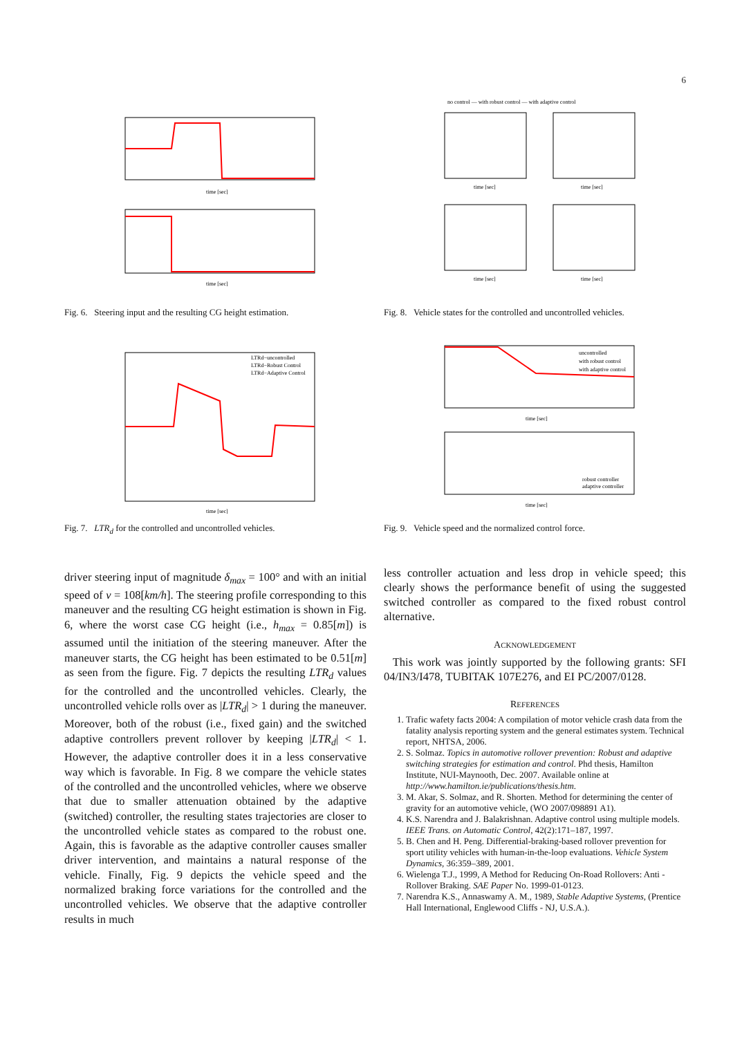6
time [sec]
time [sec]
Fig. 6. Steering input and the resulting CG height estimation.
LTRd−uncontrolled
LTRd−Robust Control
LTRd−Adaptive Control
time [sec]
Fig. 7. LTR<sub>d</sub> for the controlled and uncontrolled vehicles.
no control — with robust control — with adaptive control
time [sec]
time [sec]
time [sec]
time [sec]
Fig. 8. Vehicle states for the controlled and uncontrolled vehicles.
uncontrolled
with robust control
with adaptive control
time [sec]
robust controller
adaptive controller
time [sec]
Fig. 9. Vehicle speed and the normalized control force.
driver steering input of magnitude δ<sub>max</sub> = 100° and with an initial speed of v = 108[km/h]. The steering profile corresponding to this maneuver and the resulting CG height estimation is shown in Fig. 6, where the worst case CG height (i.e., h<sub>max</sub> = 0.85[m]) is assumed until the initiation of the steering maneuver. After the maneuver starts, the CG height has been estimated to be 0.51[m] as seen from the figure. Fig. 7 depicts the resulting LTR<sub>d</sub> values for the controlled and the uncontrolled vehicles. Clearly, the uncontrolled vehicle rolls over as |LTR<sub>d</sub>| > 1 during the maneuver. Moreover, both of the robust (i.e., fixed gain) and the switched adaptive controllers prevent rollover by keeping |LTR<sub>d</sub>| < 1. However, the adaptive controller does it in a less conservative way which is favorable. In Fig. 8 we compare the vehicle states of the controlled and the uncontrolled vehicles, where we observe that due to smaller attenuation obtained by the adaptive (switched) controller, the resulting states trajectories are closer to the uncontrolled vehicle states as compared to the robust one. Again, this is favorable as the adaptive controller causes smaller driver intervention, and maintains a natural response of the vehicle. Finally, Fig. 9 depicts the vehicle speed and the normalized braking force variations for the controlled and the uncontrolled vehicles. We observe that the adaptive controller results in much
less controller actuation and less drop in vehicle speed; this clearly shows the performance benefit of using the suggested switched controller as compared to the fixed robust control alternative.
ACKNOWLEDGEMENT
This work was jointly supported by the following grants: SFI 04/IN3/I478, TUBITAK 107E276, and EI PC/2007/0128.
REFERENCES
1. Trafic wafety facts 2004: A compilation of motor vehicle crash data from the fatality analysis reporting system and the general estimates system. Technical report, NHTSA, 2006.
2. S. Solmaz. Topics in automotive rollover prevention: Robust and adaptive switching strategies for estimation and control. Phd thesis, Hamilton Institute, NUI-Maynooth, Dec. 2007. Available online at http://www.hamilton.ie/publications/thesis.htm.
3. M. Akar, S. Solmaz, and R. Shorten. Method for determining the center of gravity for an automotive vehicle, (WO 2007/098891 A1).
4. K.S. Narendra and J. Balakrishnan. Adaptive control using multiple models. IEEE Trans. on Automatic Control, 42(2):171–187, 1997.
5. B. Chen and H. Peng. Differential-braking-based rollover prevention for sport utility vehicles with human-in-the-loop evaluations. Vehicle System Dynamics, 36:359–389, 2001.
6. Wielenga T.J., 1999, A Method for Reducing On-Road Rollovers: Anti -Rollover Braking. SAE Paper No. 1999-01-0123.
7. Narendra K.S., Annaswamy A. M., 1989, Stable Adaptive Systems, (Prentice Hall International, Englewood Cliffs - NJ, U.S.A.).